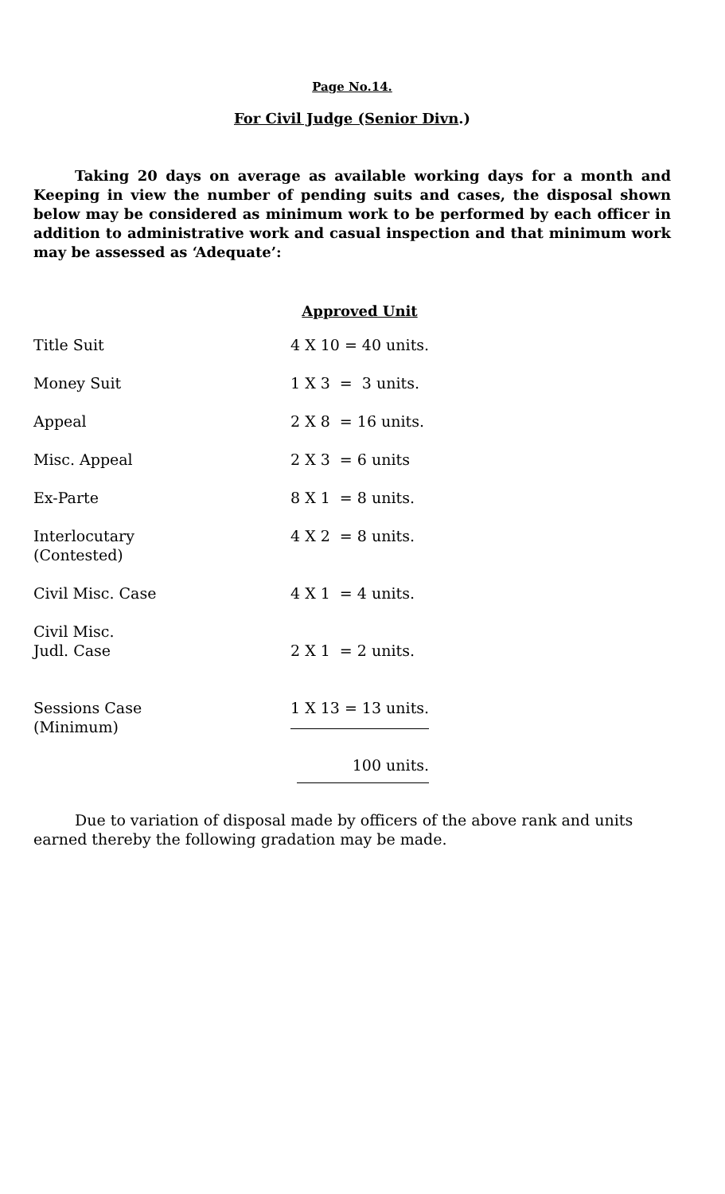Page No.14.
For Civil Judge (Senior Divn.)
Taking 20 days on average as available working days for a month and Keeping in view the number of pending suits and cases, the disposal shown below may be considered as minimum work to be performed by each officer in addition to administrative work and casual inspection and that minimum work may be assessed as ‘Adequate’:
| | Approved Unit |
| Title Suit | 4 X 10 = 40 units. |
| Money Suit | 1 X 3 = 3 units. |
| Appeal | 2 X 8 = 16 units. |
| Misc. Appeal | 2 X 3 = 6 units |
| Ex-Parte | 8 X 1 = 8 units. |
| Interlocutary (Contested) | 4 X 2 = 8 units. |
| Civil Misc. Case | 4 X 1 = 4 units. |
| Civil Misc. Judl. Case | 2 X 1 = 2 units. |
| Sessions Case (Minimum) | 1 X 13 = 13 units. |
| | 100 units. |
Due to variation of disposal made by officers of the above rank and units earned thereby the following gradation may be made.